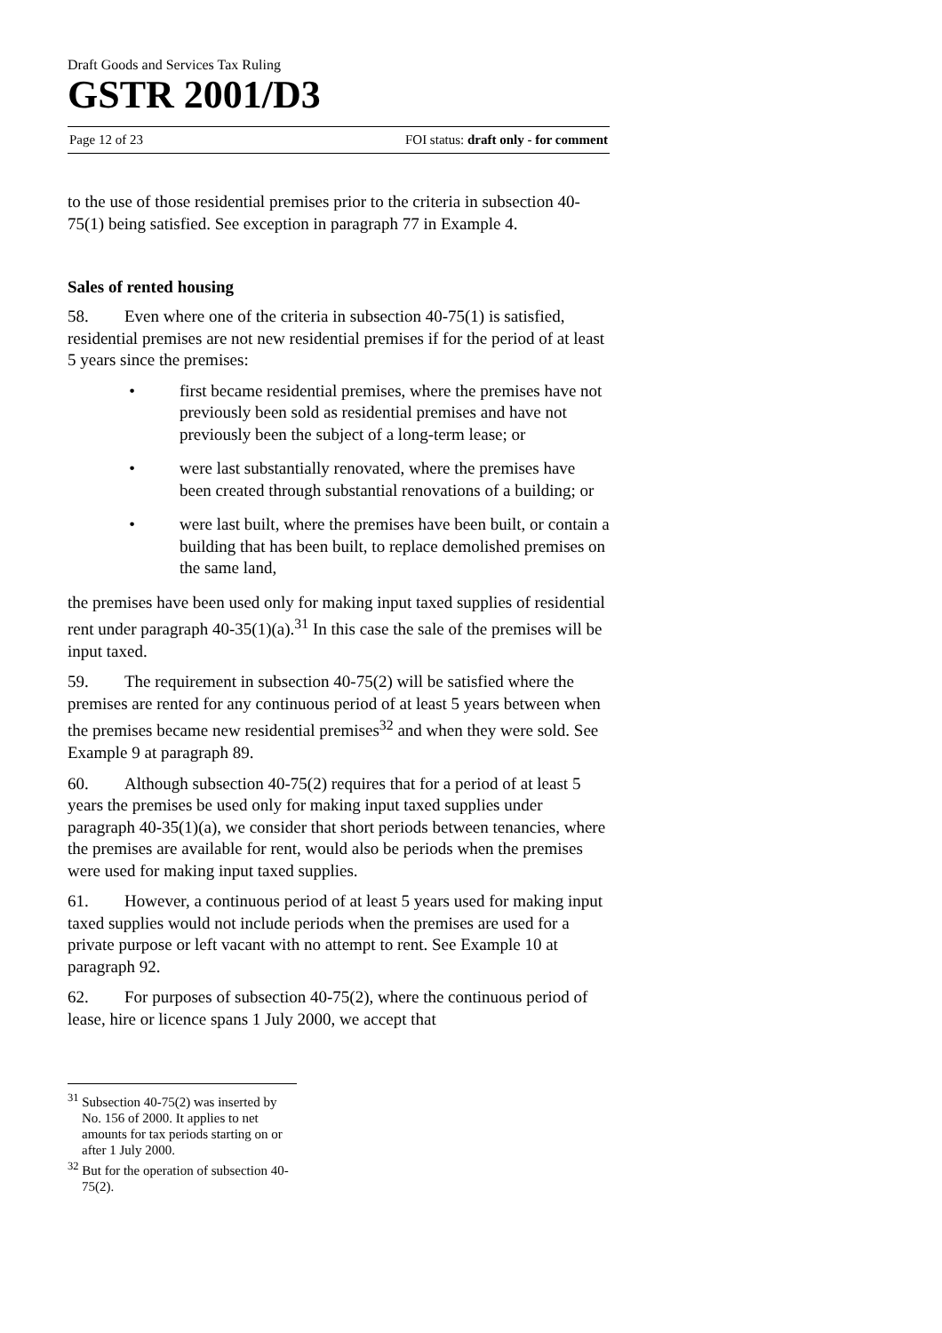Draft Goods and Services Tax Ruling
GSTR 2001/D3
Page 12 of 23 FOI status: draft only - for comment
to the use of those residential premises prior to the criteria in subsection 40-75(1) being satisfied. See exception in paragraph 77 in Example 4.
Sales of rented housing
58. Even where one of the criteria in subsection 40-75(1) is satisfied, residential premises are not new residential premises if for the period of at least 5 years since the premises:
• first became residential premises, where the premises have not previously been sold as residential premises and have not previously been the subject of a long-term lease; or
• were last substantially renovated, where the premises have been created through substantial renovations of a building; or
• were last built, where the premises have been built, or contain a building that has been built, to replace demolished premises on the same land,
the premises have been used only for making input taxed supplies of residential rent under paragraph 40-35(1)(a).<sup>31</sup> In this case the sale of the premises will be input taxed.
59. The requirement in subsection 40-75(2) will be satisfied where the premises are rented for any continuous period of at least 5 years between when the premises became new residential premises<sup>32</sup> and when they were sold. See Example 9 at paragraph 89.
60. Although subsection 40-75(2) requires that for a period of at least 5 years the premises be used only for making input taxed supplies under paragraph 40-35(1)(a), we consider that short periods between tenancies, where the premises are available for rent, would also be periods when the premises were used for making input taxed supplies.
61. However, a continuous period of at least 5 years used for making input taxed supplies would not include periods when the premises are used for a private purpose or left vacant with no attempt to rent. See Example 10 at paragraph 92.
62. For purposes of subsection 40-75(2), where the continuous period of lease, hire or licence spans 1 July 2000, we accept that
<sup>31</sup> Subsection 40-75(2) was inserted by No. 156 of 2000. It applies to net amounts for tax periods starting on or after 1 July 2000.
<sup>32</sup> But for the operation of subsection 40-75(2).